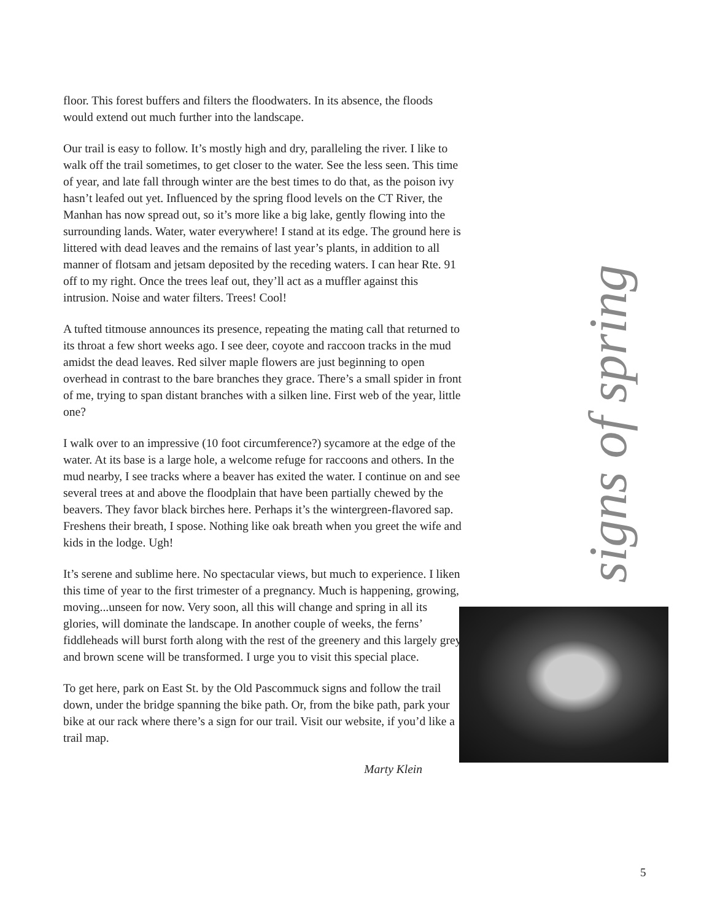floor. This forest buffers and filters the floodwaters. In its absence, the floods would extend out much further into the landscape.
Our trail is easy to follow. It’s mostly high and dry, paralleling the river. I like to walk off the trail sometimes, to get closer to the water. See the less seen. This time of year, and late fall through winter are the best times to do that, as the poison ivy hasn’t leafed out yet. Influenced by the spring flood levels on the CT River, the Manhan has now spread out, so it’s more like a big lake, gently flowing into the surrounding lands. Water, water everywhere! I stand at its edge. The ground here is littered with dead leaves and the remains of last year’s plants, in addition to all manner of flotsam and jetsam deposited by the receding waters. I can hear Rte. 91 off to my right. Once the trees leaf out, they’ll act as a muffler against this intrusion. Noise and water filters. Trees! Cool!
A tufted titmouse announces its presence, repeating the mating call that returned to its throat a few short weeks ago. I see deer, coyote and raccoon tracks in the mud amidst the dead leaves. Red silver maple flowers are just beginning to open overhead in contrast to the bare branches they grace. There’s a small spider in front of me, trying to span distant branches with a silken line. First web of the year, little one?
I walk over to an impressive (10 foot circumference?) sycamore at the edge of the water. At its base is a large hole, a welcome refuge for raccoons and others. In the mud nearby, I see tracks where a beaver has exited the water. I continue on and see several trees at and above the floodplain that have been partially chewed by the beavers. They favor black birches here. Perhaps it’s the wintergreen-flavored sap. Freshens their breath, I spose. Nothing like oak breath when you greet the wife and kids in the lodge. Ugh!
It’s serene and sublime here. No spectacular views, but much to experience. I liken this time of year to the first trimester of a pregnancy. Much is happening, growing, moving...unseen for now. Very soon, all this will change and spring in all its glories, will dominate the landscape. In another couple of weeks, the ferns’ fiddleheads will burst forth along with the rest of the greenery and this largely grey and brown scene will be transformed. I urge you to visit this special place.
To get here, park on East St. by the Old Pascommuck signs and follow the trail down, under the bridge spanning the bike path. Or, from the bike path, park your bike at our rack where there’s a sign for our trail. Visit our website, if you’d like a trail map.
Marty Klein
signs of spring
5